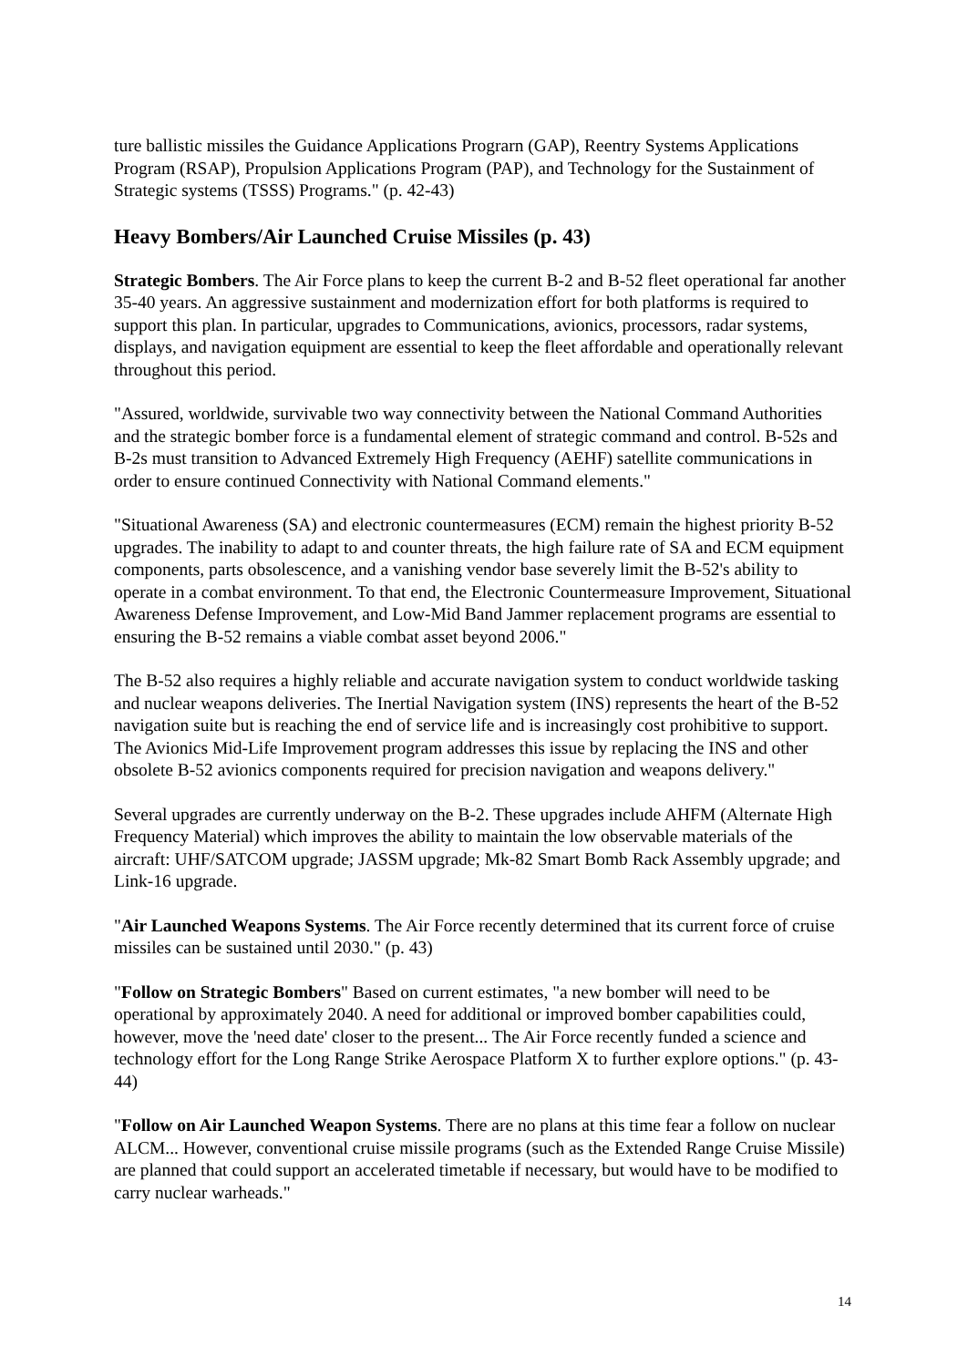ture ballistic missiles the Guidance Applications Prograrn (GAP), Reentry Systems Applications Program (RSAP), Propulsion Applications Program (PAP), and Technology for the Sustainment of Strategic systems (TSSS) Programs." (p. 42-43)
Heavy Bombers/Air Launched Cruise Missiles (p. 43)
Strategic Bombers. The Air Force plans to keep the current B-2 and B-52 fleet operational far another 35-40 years. An aggressive sustainment and modernization effort for both platforms is required to support this plan. In particular, upgrades to Communications, avionics, processors, radar systems, displays, and navigation equipment are essential to keep the fleet affordable and operationally relevant throughout this period.
"Assured, worldwide, survivable two way connectivity between the National Command Authorities and the strategic bomber force is a fundamental element of strategic command and control. B-52s and B-2s must transition to Advanced Extremely High Frequency (AEHF) satellite communications in order to ensure continued Connectivity with National Command elements."
"Situational Awareness (SA) and electronic countermeasures (ECM) remain the highest priority B-52 upgrades. The inability to adapt to and counter threats, the high failure rate of SA and ECM equipment components, parts obsolescence, and a vanishing vendor base severely limit the B-52's ability to operate in a combat environment. To that end, the Electronic Countermeasure Improvement, Situational Awareness Defense Improvement, and Low-Mid Band Jammer replacement programs are essential to ensuring the B-52 remains a viable combat asset beyond 2006."
The B-52 also requires a highly reliable and accurate navigation system to conduct worldwide tasking and nuclear weapons deliveries. The Inertial Navigation system (INS) represents the heart of the B-52 navigation suite but is reaching the end of service life and is increasingly cost prohibitive to support. The Avionics Mid-Life Improvement program addresses this issue by replacing the INS and other obsolete B-52 avionics components required for precision navigation and weapons delivery."
Several upgrades are currently underway on the B-2. These upgrades include AHFM (Alternate High Frequency Material) which improves the ability to maintain the low observable materials of the aircraft: UHF/SATCOM upgrade; JASSM upgrade; Mk-82 Smart Bomb Rack Assembly upgrade; and Link-16 upgrade.
"Air Launched Weapons Systems. The Air Force recently determined that its current force of cruise missiles can be sustained until 2030." (p. 43)
"Follow on Strategic Bombers" Based on current estimates, "a new bomber will need to be operational by approximately 2040. A need for additional or improved bomber capabilities could, however, move the 'need date' closer to the present... The Air Force recently funded a science and technology effort for the Long Range Strike Aerospace Platform X to further explore options." (p. 43-44)
"Follow on Air Launched Weapon Systems. There are no plans at this time fear a follow on nuclear ALCM... However, conventional cruise missile programs (such as the Extended Range Cruise Missile) are planned that could support an accelerated timetable if necessary, but would have to be modified to carry nuclear warheads."
14